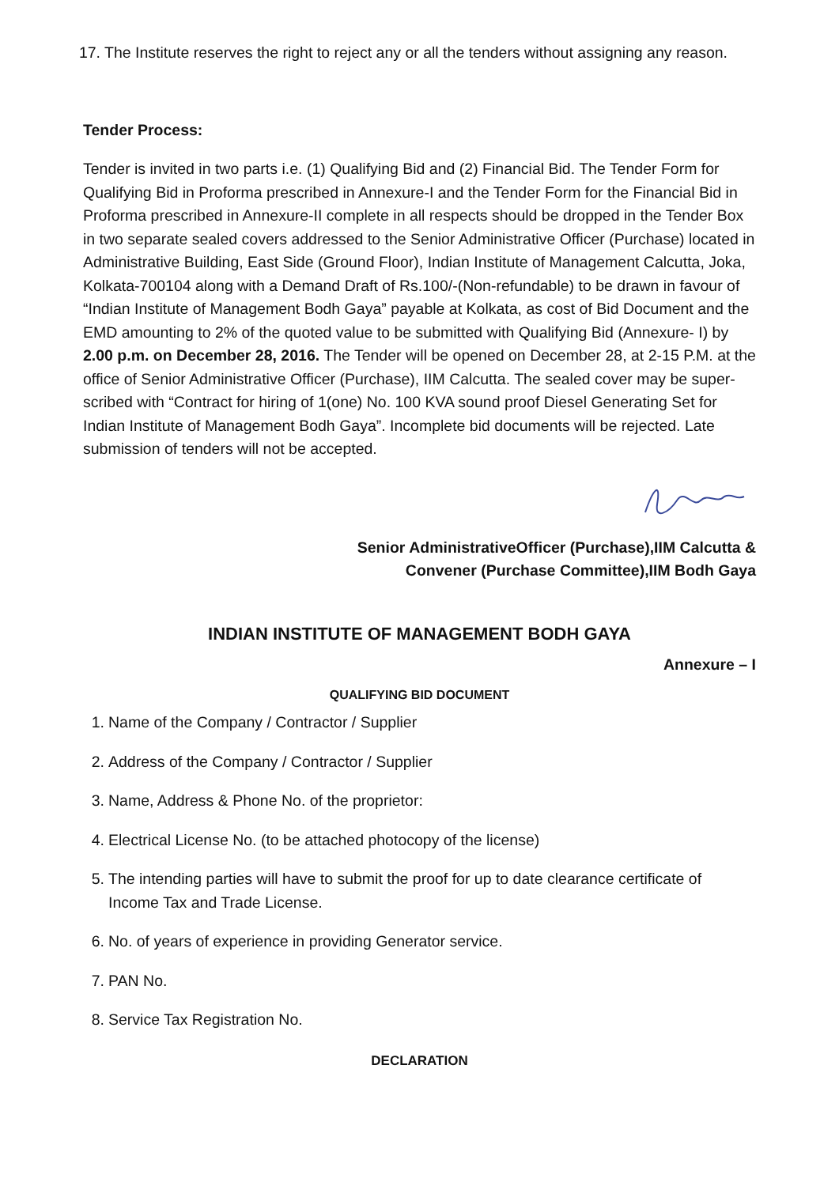17. The Institute reserves the right to reject any or all the tenders without assigning any reason.
Tender Process:
Tender is invited in two parts i.e. (1) Qualifying Bid and (2) Financial Bid. The Tender Form for Qualifying Bid in Proforma prescribed in Annexure-I and the Tender Form for the Financial Bid in Proforma prescribed in Annexure-II complete in all respects should be dropped in the Tender Box in two separate sealed covers addressed to the Senior Administrative Officer (Purchase) located in Administrative Building, East Side (Ground Floor), Indian Institute of Management Calcutta, Joka, Kolkata-700104 along with a Demand Draft of Rs.100/-(Non-refundable) to be drawn in favour of “Indian Institute of Management Bodh Gaya” payable at Kolkata, as cost of Bid Document and the EMD amounting to 2% of the quoted value to be submitted with Qualifying Bid (Annexure- I) by 2.00 p.m. on December 28, 2016. The Tender will be opened on December 28, at 2-15 P.M. at the office of Senior Administrative Officer (Purchase), IIM Calcutta. The sealed cover may be super- scribed with “Contract for hiring of 1(one) No. 100 KVA sound proof Diesel Generating Set for Indian Institute of Management Bodh Gaya”. Incomplete bid documents will be rejected. Late submission of tenders will not be accepted.
Senior AdministrativeOfficer (Purchase),IIM Calcutta &
Convener (Purchase Committee),IIM Bodh Gaya
INDIAN INSTITUTE OF MANAGEMENT BODH GAYA
Annexure – I
QUALIFYING BID DOCUMENT
1. Name of the Company / Contractor / Supplier
2. Address of the Company / Contractor / Supplier
3. Name, Address & Phone No. of the proprietor:
4. Electrical License No. (to be attached photocopy of the license)
5. The intending parties will have to submit the proof for up to date clearance certificate of Income Tax and Trade License.
6. No. of years of experience in providing Generator service.
7. PAN No.
8. Service Tax Registration No.
DECLARATION